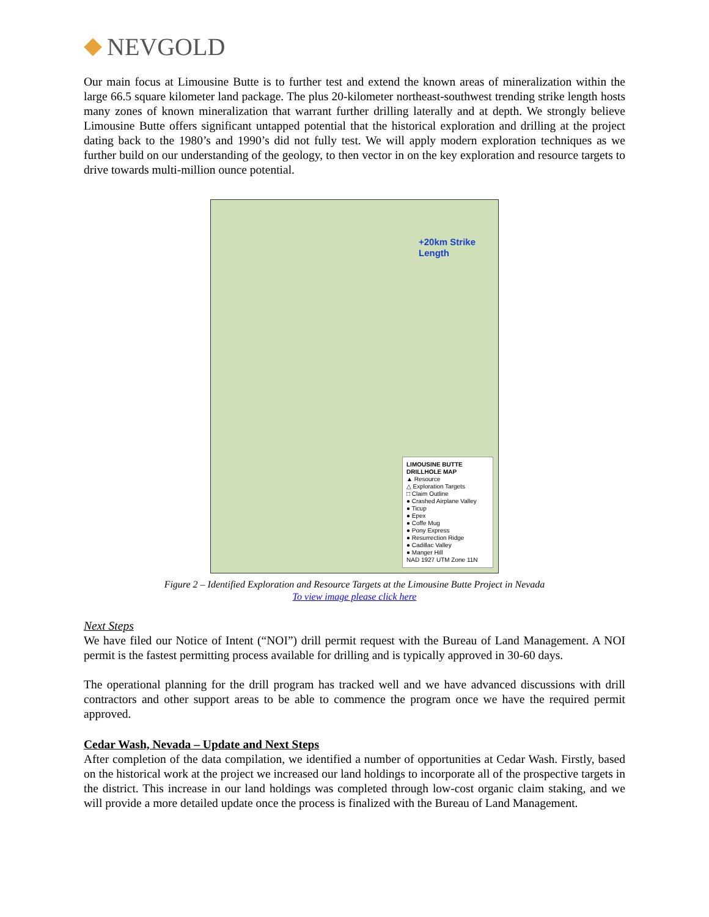NEVGOLD
Our main focus at Limousine Butte is to further test and extend the known areas of mineralization within the large 66.5 square kilometer land package. The plus 20-kilometer northeast-southwest trending strike length hosts many zones of known mineralization that warrant further drilling laterally and at depth. We strongly believe Limousine Butte offers significant untapped potential that the historical exploration and drilling at the project dating back to the 1980’s and 1990’s did not fully test. We will apply modern exploration techniques as we further build on our understanding of the geology, to then vector in on the key exploration and resource targets to drive towards multi-million ounce potential.
+20km Strike
Length
LIMOUSINE BUTTE
DRILLHOLE MAP
▲ Resource
△ Exploration Targets
□ Claim Outline
● Crashed Airplane Valley
● Ticup
● Epex
● Coffe Mug
● Pony Express
● Resurrection Ridge
● Cadillac Valley
● Manger Hill
NAD 1927 UTM Zone 11N
Figure 2 – Identified Exploration and Resource Targets at the Limousine Butte Project in Nevada
To view image please click here
Next Steps
We have filed our Notice of Intent (“NOI”) drill permit request with the Bureau of Land Management. A NOI permit is the fastest permitting process available for drilling and is typically approved in 30-60 days.
The operational planning for the drill program has tracked well and we have advanced discussions with drill contractors and other support areas to be able to commence the program once we have the required permit approved.
Cedar Wash, Nevada – Update and Next Steps
After completion of the data compilation, we identified a number of opportunities at Cedar Wash. Firstly, based on the historical work at the project we increased our land holdings to incorporate all of the prospective targets in the district. This increase in our land holdings was completed through low-cost organic claim staking, and we will provide a more detailed update once the process is finalized with the Bureau of Land Management.